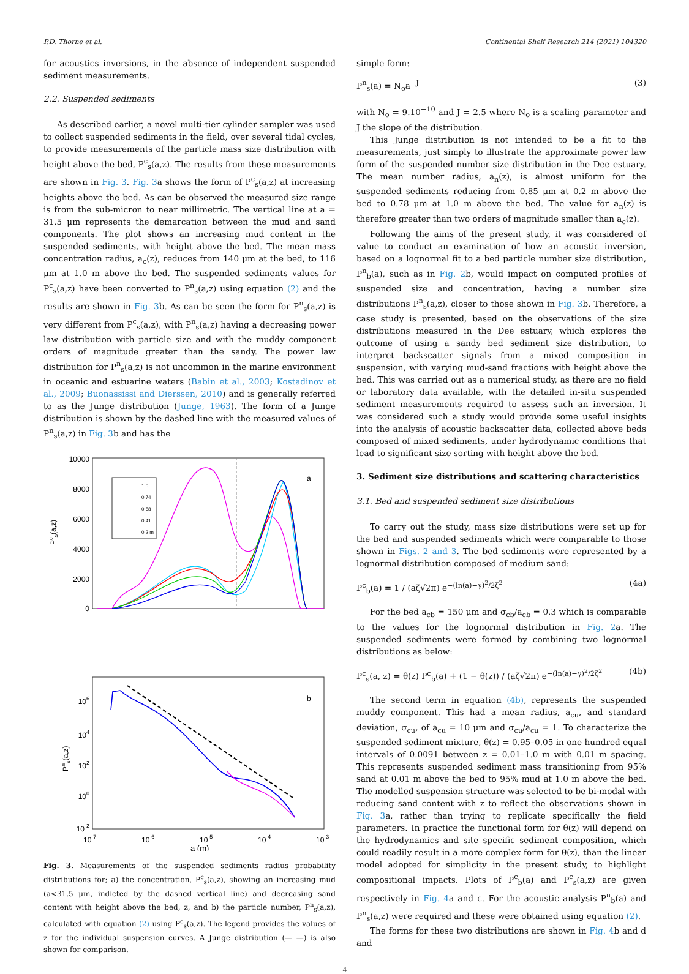P.D. Thorne et al. Continental Shelf Research 214 (2021) 104320
for acoustics inversions, in the absence of independent suspended sediment measurements.
2.2. Suspended sediments
As described earlier, a novel multi-tier cylinder sampler was used to collect suspended sediments in the field, over several tidal cycles, to provide measurements of the particle mass size distribution with height above the bed, P<sup>c</sup><sub>s</sub>(a,z). The results from these measurements are shown in Fig. 3. Fig. 3a shows the form of P<sup>c</sup><sub>s</sub>(a,z) at increasing heights above the bed. As can be observed the measured size range is from the sub-micron to near millimetric. The vertical line at a = 31.5 μm represents the demarcation between the mud and sand components. The plot shows an increasing mud content in the suspended sediments, with height above the bed. The mean mass concentration radius, a<sub>c</sub>(z), reduces from 140 μm at the bed, to 116 μm at 1.0 m above the bed. The suspended sediments values for P<sup>c</sup><sub>s</sub>(a,z) have been converted to P<sup>n</sup><sub>s</sub>(a,z) using equation (2) and the results are shown in Fig. 3b. As can be seen the form for P<sup>n</sup><sub>s</sub>(a,z) is very different from P<sup>c</sup><sub>s</sub>(a,z), with P<sup>n</sup><sub>s</sub>(a,z) having a decreasing power law distribution with particle size and with the muddy component orders of magnitude greater than the sandy. The power law distribution for P<sup>n</sup><sub>s</sub>(a,z) is not uncommon in the marine environment in oceanic and estuarine waters (Babin et al., 2003; Kostadinov et al., 2009; Buonassissi and Dierssen, 2010) and is generally referred to as the Junge distribution (Junge, 1963). The form of a Junge distribution is shown by the dashed line with the measured values of P<sup>n</sup><sub>s</sub>(a,z) in Fig. 3b and has the
10000
8000
6000
4000
2000
0
Pcs(a,z)
a
1.0
0.74
0.58
0.41
0.2 m
106
104
102
100
10-2
Pns(a,z)
b
10-7
10-6
10-5
10-4
10-3
a (m)
Fig. 3. Measurements of the suspended sediments radius probability distributions for; a) the concentration, P<sup>c</sup><sub>s</sub>(a,z), showing an increasing mud (a<31.5 μm, indicted by the dashed vertical line) and decreasing sand content with height above the bed, z, and b) the particle number, P<sup>n</sup><sub>s</sub>(a,z), calculated with equation (2) using P<sup>c</sup><sub>s</sub>(a,z). The legend provides the values of z for the individual suspension curves. A Junge distribution (— —) is also shown for comparison.
simple form:
P<sup>n</sup><sub>s</sub>(a) = N<sub>o</sub>a<sup>−J</sup> (3)
with N<sub>o</sub> = 9.10<sup>−10</sup> and J = 2.5 where N<sub>o</sub> is a scaling parameter and J the slope of the distribution.
This Junge distribution is not intended to be a fit to the measurements, just simply to illustrate the approximate power law form of the suspended number size distribution in the Dee estuary. The mean number radius, a<sub>n</sub>(z), is almost uniform for the suspended sediments reducing from 0.85 μm at 0.2 m above the bed to 0.78 μm at 1.0 m above the bed. The value for a<sub>n</sub>(z) is therefore greater than two orders of magnitude smaller than a<sub>c</sub>(z).
Following the aims of the present study, it was considered of value to conduct an examination of how an acoustic inversion, based on a lognormal fit to a bed particle number size distribution, P<sup>n</sup><sub>b</sub>(a), such as in Fig. 2b, would impact on computed profiles of suspended size and concentration, having a number size distributions P<sup>n</sup><sub>s</sub>(a,z), closer to those shown in Fig. 3b. Therefore, a case study is presented, based on the observations of the size distributions measured in the Dee estuary, which explores the outcome of using a sandy bed sediment size distribution, to interpret backscatter signals from a mixed composition in suspension, with varying mud-sand fractions with height above the bed. This was carried out as a numerical study, as there are no field or laboratory data available, with the detailed in-situ suspended sediment measurements required to assess such an inversion. It was considered such a study would provide some useful insights into the analysis of acoustic backscatter data, collected above beds composed of mixed sediments, under hydrodynamic conditions that lead to significant size sorting with height above the bed.
3. Sediment size distributions and scattering characteristics
3.1. Bed and suspended sediment size distributions
To carry out the study, mass size distributions were set up for the bed and suspended sediments which were comparable to those shown in Figs. 2 and 3. The bed sediments were represented by a lognormal distribution composed of medium sand:
P<sup>c</sup><sub>b</sub>(a) = 1 / (aζ√2π) e<sup>−(ln(a)−γ)<sup>2</sup>/2ζ<sup>2</sup></sup> (4a)
For the bed a<sub>cb</sub> = 150 μm and σ<sub>cb</sub>/a<sub>cb</sub> = 0.3 which is comparable to the values for the lognormal distribution in Fig. 2a. The suspended sediments were formed by combining two lognormal distributions as below:
P<sup>c</sup><sub>s</sub>(a, z) = θ(z) P<sup>c</sup><sub>b</sub>(a) + (1 − θ(z)) / (aζ√2π) e<sup>−(ln(a)−γ)<sup>2</sup>/2ζ<sup>2</sup></sup> (4b)
The second term in equation (4b), represents the suspended muddy component. This had a mean radius, a<sub>cu</sub>, and standard deviation, σ<sub>cu</sub>, of a<sub>cu</sub> = 10 μm and σ<sub>cu</sub>/a<sub>cu</sub> = 1. To characterize the suspended sediment mixture, θ(z) = 0.95–0.05 in one hundred equal intervals of 0.0091 between z = 0.01–1.0 m with 0.01 m spacing. This represents suspended sediment mass transitioning from 95% sand at 0.01 m above the bed to 95% mud at 1.0 m above the bed. The modelled suspension structure was selected to be bi-modal with reducing sand content with z to reflect the observations shown in Fig. 3a, rather than trying to replicate specifically the field parameters. In practice the functional form for θ(z) will depend on the hydrodynamics and site specific sediment composition, which could readily result in a more complex form for θ(z), than the linear model adopted for simplicity in the present study, to highlight compositional impacts. Plots of P<sup>c</sup><sub>b</sub>(a) and P<sup>c</sup><sub>s</sub>(a,z) are given respectively in Fig. 4a and c. For the acoustic analysis P<sup>n</sup><sub>b</sub>(a) and P<sup>n</sup><sub>s</sub>(a,z) were required and these were obtained using equation (2).
The forms for these two distributions are shown in Fig. 4b and d and
4